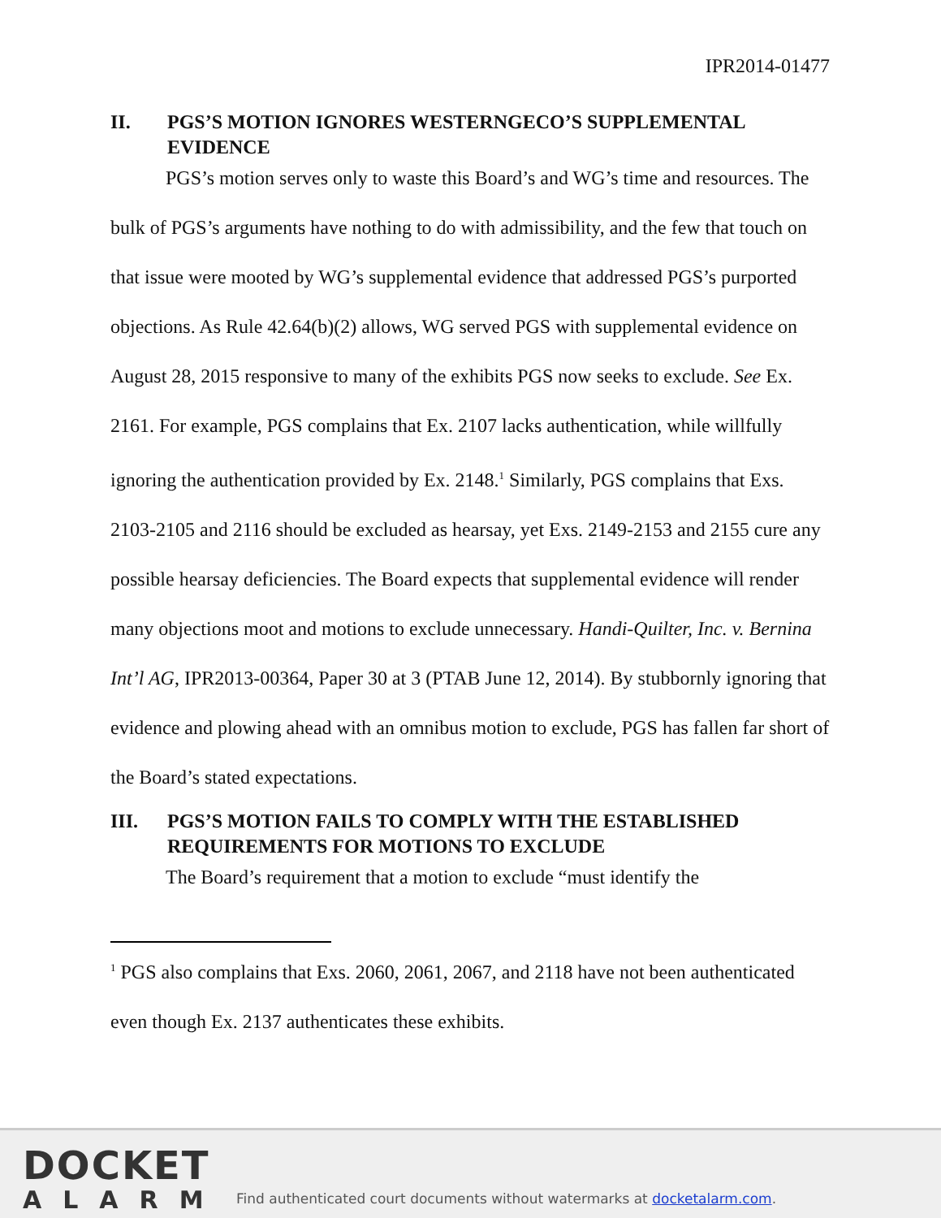IPR2014-01477
II. PGS’S MOTION IGNORES WESTERNGECO’S SUPPLEMENTAL EVIDENCE
PGS’s motion serves only to waste this Board’s and WG’s time and resources. The bulk of PGS’s arguments have nothing to do with admissibility, and the few that touch on that issue were mooted by WG’s supplemental evidence that addressed PGS’s purported objections. As Rule 42.64(b)(2) allows, WG served PGS with supplemental evidence on August 28, 2015 responsive to many of the exhibits PGS now seeks to exclude. See Ex. 2161. For example, PGS complains that Ex. 2107 lacks authentication, while willfully ignoring the authentication provided by Ex. 2148.<sup>1</sup> Similarly, PGS complains that Exs. 2103-2105 and 2116 should be excluded as hearsay, yet Exs. 2149-2153 and 2155 cure any possible hearsay deficiencies. The Board expects that supplemental evidence will render many objections moot and motions to exclude unnecessary. Handi-Quilter, Inc. v. Bernina Int’l AG, IPR2013-00364, Paper 30 at 3 (PTAB June 12, 2014). By stubbornly ignoring that evidence and plowing ahead with an omnibus motion to exclude, PGS has fallen far short of the Board’s stated expectations.
III. PGS’S MOTION FAILS TO COMPLY WITH THE ESTABLISHED REQUIREMENTS FOR MOTIONS TO EXCLUDE
The Board’s requirement that a motion to exclude “must identify the
<sup>1</sup> PGS also complains that Exs. 2060, 2061, 2067, and 2118 have not been authenticated even though Ex. 2137 authenticates these exhibits.
DOCKET
ALARM
Find authenticated court documents without watermarks at docketalarm.com.